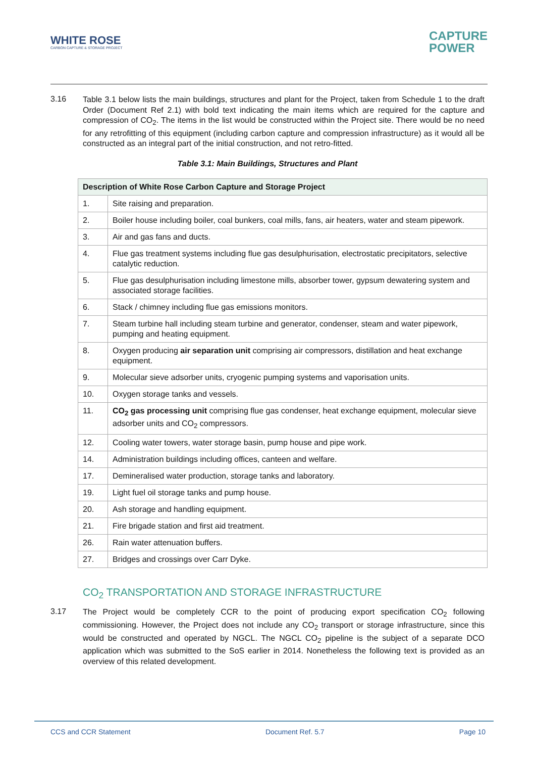WHITE ROSE
CARBON CAPTURE & STORAGE PROJECT
CAPTURE
POWER
3.16
Table 3.1 below lists the main buildings, structures and plant for the Project, taken from Schedule 1 to the draft Order (Document Ref 2.1) with bold text indicating the main items which are required for the capture and compression of CO<sub>2</sub>. The items in the list would be constructed within the Project site. There would be no need for any retrofitting of this equipment (including carbon capture and compression infrastructure) as it would all be constructed as an integral part of the initial construction, and not retro-fitted.
Table 3.1: Main Buildings, Structures and Plant
| Description of White Rose Carbon Capture and Storage Project | |
| --- | --- |
| 1. | Site raising and preparation. |
| 2. | Boiler house including boiler, coal bunkers, coal mills, fans, air heaters, water and steam pipework. |
| 3. | Air and gas fans and ducts. |
| 4. | Flue gas treatment systems including flue gas desulphurisation, electrostatic precipitators, selective catalytic reduction. |
| 5. | Flue gas desulphurisation including limestone mills, absorber tower, gypsum dewatering system and associated storage facilities. |
| 6. | Stack / chimney including flue gas emissions monitors. |
| 7. | Steam turbine hall including steam turbine and generator, condenser, steam and water pipework, pumping and heating equipment. |
| 8. | Oxygen producing air separation unit comprising air compressors, distillation and heat exchange equipment. |
| 9. | Molecular sieve adsorber units, cryogenic pumping systems and vaporisation units. |
| 10. | Oxygen storage tanks and vessels. |
| 11. | CO<sub>2</sub> gas processing unit comprising flue gas condenser, heat exchange equipment, molecular sieve adsorber units and CO<sub>2</sub> compressors. |
| 12. | Cooling water towers, water storage basin, pump house and pipe work. |
| 14. | Administration buildings including offices, canteen and welfare. |
| 17. | Demineralised water production, storage tanks and laboratory. |
| 19. | Light fuel oil storage tanks and pump house. |
| 20. | Ash storage and handling equipment. |
| 21. | Fire brigade station and first aid treatment. |
| 26. | Rain water attenuation buffers. |
| 27. | Bridges and crossings over Carr Dyke. |
CO<sub>2</sub> TRANSPORTATION AND STORAGE INFRASTRUCTURE
3.17
The Project would be completely CCR to the point of producing export specification CO<sub>2</sub> following commissioning. However, the Project does not include any CO<sub>2</sub> transport or storage infrastructure, since this would be constructed and operated by NGCL. The NGCL CO<sub>2</sub> pipeline is the subject of a separate DCO application which was submitted to the SoS earlier in 2014. Nonetheless the following text is provided as an overview of this related development.
CCS and CCR Statement Document Ref. 5.7 Page 10